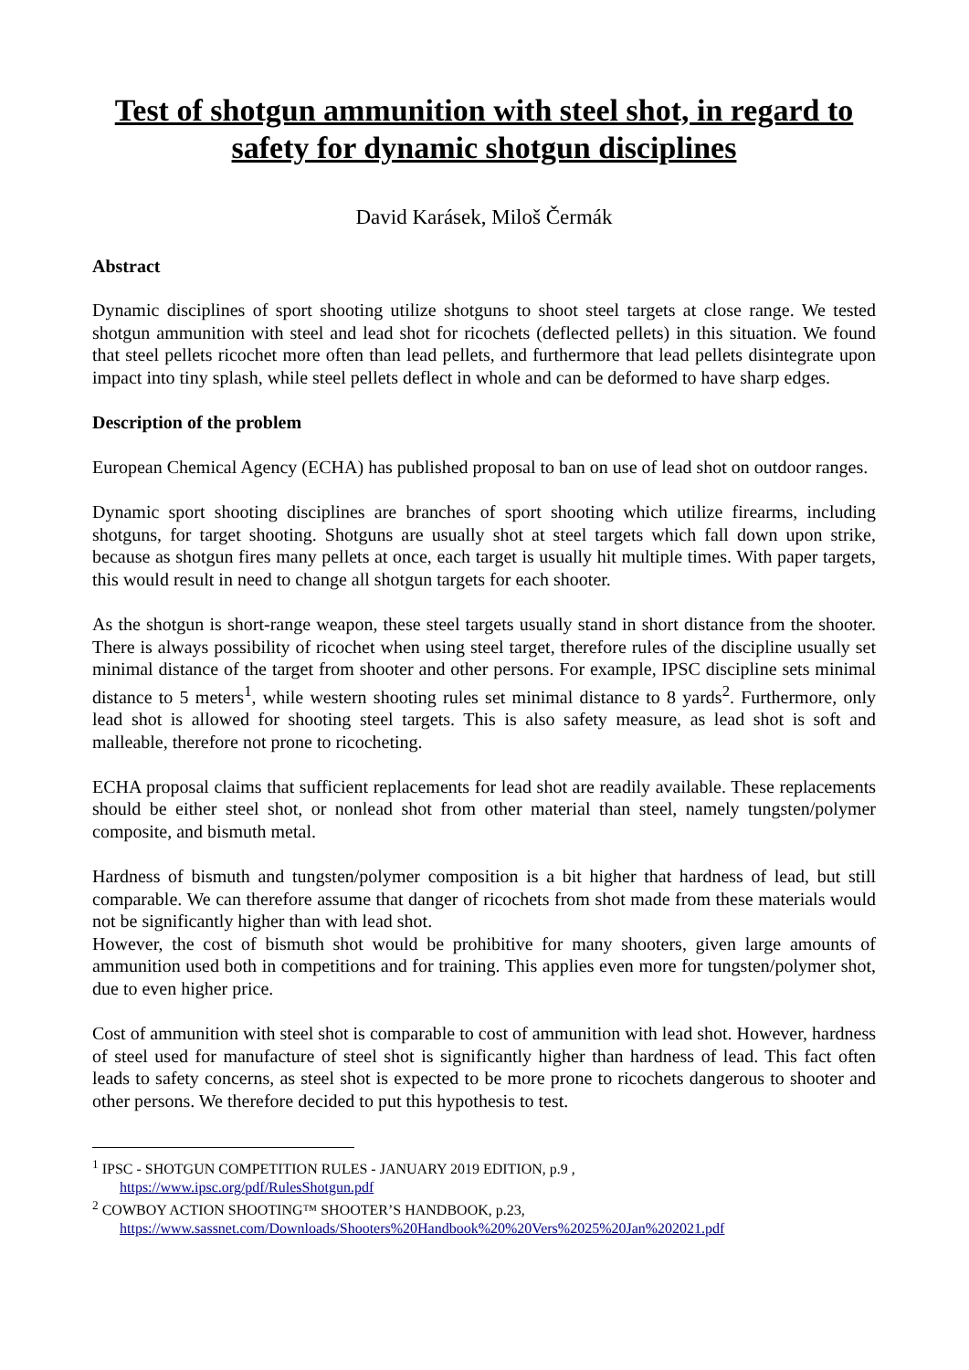Test of shotgun ammunition with steel shot, in regard to safety for dynamic shotgun disciplines
David Karásek, Miloš Čermák
Abstract
Dynamic disciplines of sport shooting utilize shotguns to shoot steel targets at close range. We tested shotgun ammunition with steel and lead shot for ricochets (deflected pellets) in this situation. We found that steel pellets ricochet more often than lead pellets, and furthermore that lead pellets disintegrate upon impact into tiny splash, while steel pellets deflect in whole and can be deformed to have sharp edges.
Description of the problem
European Chemical Agency (ECHA) has published proposal to ban on use of lead shot on outdoor ranges.
Dynamic sport shooting disciplines are branches of sport shooting which utilize firearms, including shotguns, for target shooting. Shotguns are usually shot at steel targets which fall down upon strike, because as shotgun fires many pellets at once, each target is usually hit multiple times. With paper targets, this would result in need to change all shotgun targets for each shooter.
As the shotgun is short-range weapon, these steel targets usually stand in short distance from the shooter. There is always possibility of ricochet when using steel target, therefore rules of the discipline usually set minimal distance of the target from shooter and other persons. For example, IPSC discipline sets minimal distance to 5 meters<sup>1</sup>, while western shooting rules set minimal distance to 8 yards<sup>2</sup>. Furthermore, only lead shot is allowed for shooting steel targets. This is also safety measure, as lead shot is soft and malleable, therefore not prone to ricocheting.
ECHA proposal claims that sufficient replacements for lead shot are readily available. These replacements should be either steel shot, or nonlead shot from other material than steel, namely tungsten/polymer composite, and bismuth metal.
Hardness of bismuth and tungsten/polymer composition is a bit higher that hardness of lead, but still comparable. We can therefore assume that danger of ricochets from shot made from these materials would not be significantly higher than with lead shot.
However, the cost of bismuth shot would be prohibitive for many shooters, given large amounts of ammunition used both in competitions and for training. This applies even more for tungsten/polymer shot, due to even higher price.
Cost of ammunition with steel shot is comparable to cost of ammunition with lead shot. However, hardness of steel used for manufacture of steel shot is significantly higher than hardness of lead. This fact often leads to safety concerns, as steel shot is expected to be more prone to ricochets dangerous to shooter and other persons. We therefore decided to put this hypothesis to test.
<sup>1</sup> IPSC - SHOTGUN COMPETITION RULES - JANUARY 2019 EDITION, p.9 ,
https://www.ipsc.org/pdf/RulesShotgun.pdf
<sup>2</sup> COWBOY ACTION SHOOTING™ SHOOTER’S HANDBOOK, p.23,
https://www.sassnet.com/Downloads/Shooters%20Handbook%20%20Vers%2025%20Jan%202021.pdf